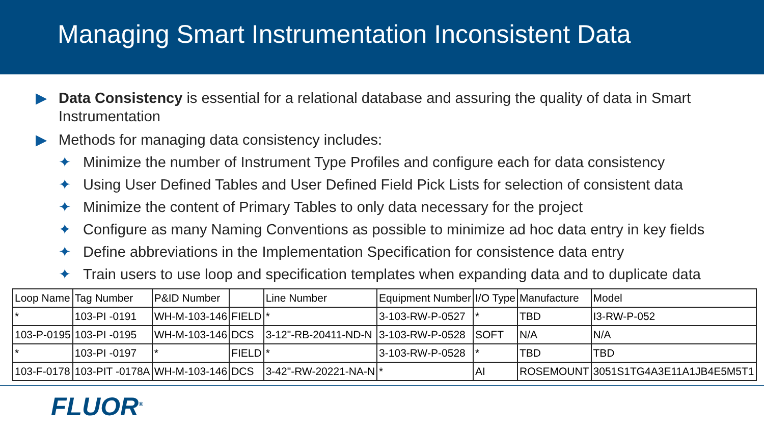Managing Smart Instrumentation Inconsistent Data
▶ Data Consistency is essential for a relational database and assuring the quality of data in Smart Instrumentation
▶ Methods for managing data consistency includes:
✦ Minimize the number of Instrument Type Profiles and configure each for data consistency
✦ Using User Defined Tables and User Defined Field Pick Lists for selection of consistent data
✦ Minimize the content of Primary Tables to only data necessary for the project
✦ Configure as many Naming Conventions as possible to minimize ad hoc data entry in key fields
✦ Define abbreviations in the Implementation Specification for consistence data entry
✦ Train users to use loop and specification templates when expanding data and to duplicate data
| Loop Name | Tag Number | P&ID Number | | Line Number | Equipment Number | I/O Type | Manufacture | Model |
| * | 103-PI -0191 | WH-M-103-146 | FIELD | * | 3-103-RW-P-0527 | * | TBD | I3-RW-P-052 |
| 103-P-0195 | 103-PI -0195 | WH-M-103-146 | DCS | 3-12"-RB-20411-ND-N | 3-103-RW-P-0528 | SOFT | N/A | N/A |
| * | 103-PI -0197 | * | FIELD | * | 3-103-RW-P-0528 | * | TBD | TBD |
| 103-F-0178 | 103-PIT -0178A | WH-M-103-146 | DCS | 3-42"-RW-20221-NA-N | * | AI | ROSEMOUNT | 3051S1TG4A3E11A1JB4E5M5T1 |
FLUOR<sup>®</sup>